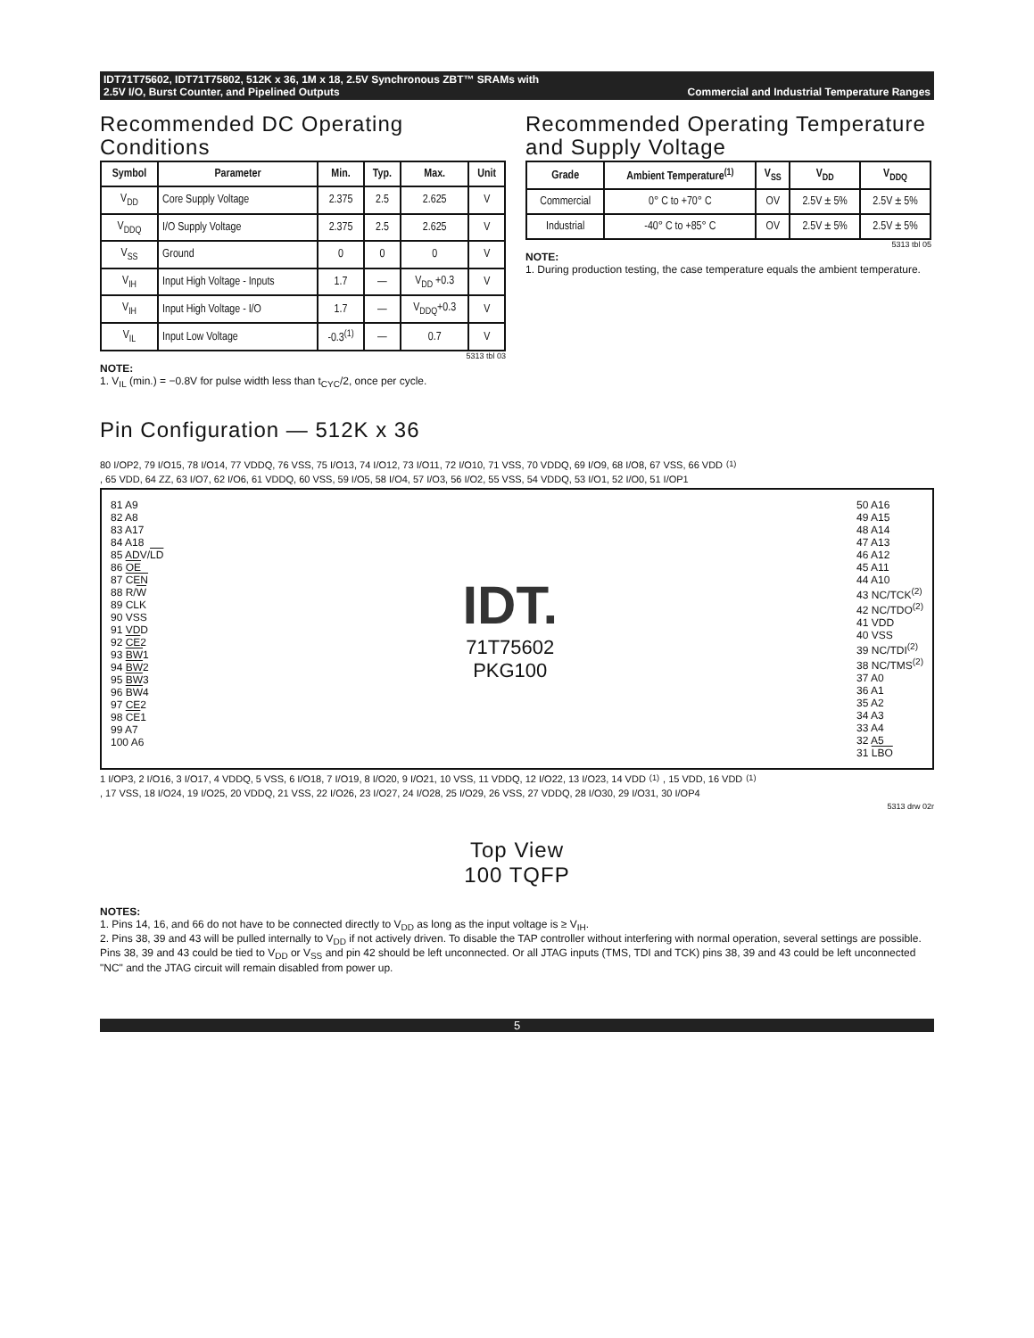IDT71T75602, IDT71T75802, 512K x 36, 1M x 18, 2.5V Synchronous ZBT™ SRAMs with
2.5V I/O, Burst Counter, and Pipelined Outputs Commercial and Industrial Temperature Ranges
Recommended DC Operating Conditions
| Symbol | Parameter | Min. | Typ. | Max. | Unit |
| --- | --- | --- | --- | --- | --- |
| V<sub>DD</sub> | Core Supply Voltage | 2.375 | 2.5 | 2.625 | V |
| V<sub>DDQ</sub> | I/O Supply Voltage | 2.375 | 2.5 | 2.625 | V |
| V<sub>SS</sub> | Ground | 0 | 0 | 0 | V |
| V<sub>IH</sub> | Input High Voltage - Inputs | 1.7 | — | V<sub>DD</sub> +0.3 | V |
| V<sub>IH</sub> | Input High Voltage - I/O | 1.7 | — | V<sub>DDQ</sub>+0.3 | V |
| V<sub>IL</sub> | Input Low Voltage | -0.3<sup>(1)</sup> | — | 0.7 | V |
5313 tbl 03
NOTE:
1. V<sub>IL</sub> (min.) = −0.8V for pulse width less than t<sub>CYC</sub>/2, once per cycle.
Recommended Operating Temperature and Supply Voltage
| Grade | Ambient Temperature<sup>(1)</sup> | V<sub>SS</sub> | V<sub>DD</sub> | V<sub>DDQ</sub> |
| --- | --- | --- | --- | --- |
| Commercial | 0° C to +70° C | OV | 2.5V ± 5% | 2.5V ± 5% |
| Industrial | -40° C to +85° C | OV | 2.5V ± 5% | 2.5V ± 5% |
5313 tbl 05
NOTE:
1. During production testing, the case temperature equals the ambient temperature.
Pin Configuration — 512K x 36
80 I/OP2, 79 I/O15, 78 I/O14, 77 VDDQ, 76 VSS, 75 I/O13, 74 I/O12, 73 I/O11, 72 I/O10, 71 VSS, 70 VDDQ, 69 I/O9, 68 I/O8, 67 VSS, 66 VDD<sup>(1)</sup>, 65 VDD, 64 ZZ, 63 I/O7, 62 I/O6, 61 VDDQ, 60 VSS, 59 I/O5, 58 I/O4, 57 I/O3, 56 I/O2, 55 VSS, 54 VDDQ, 53 I/O1, 52 I/O0, 51 I/OP1
81 A9
82 A8
83 A17
84 A18
85 ADV/LD
86 OE
87 CEN
88 R/W
89 CLK
90 VSS
91 VDD
92 CE2
93 BW1
94 BW2
95 BW3
96 BW4
97 CE2
98 CE1
99 A7
100 A6
IDT.
71T75602
PKG100
50 A16
49 A15
48 A14
47 A13
46 A12
45 A11
44 A10
43 NC/TCK<sup>(2)</sup>
42 NC/TDO<sup>(2)</sup>
41 VDD
40 VSS
39 NC/TDI<sup>(2)</sup>
38 NC/TMS<sup>(2)</sup>
37 A0
36 A1
35 A2
34 A3
33 A4
32 A5
31 LBO
1 I/OP3, 2 I/O16, 3 I/O17, 4 VDDQ, 5 VSS, 6 I/O18, 7 I/O19, 8 I/O20, 9 I/O21, 10 VSS, 11 VDDQ, 12 I/O22, 13 I/O23, 14 VDD<sup>(1)</sup>, 15 VDD, 16 VDD<sup>(1)</sup>, 17 VSS, 18 I/O24, 19 I/O25, 20 VDDQ, 21 VSS, 22 I/O26, 23 I/O27, 24 I/O28, 25 I/O29, 26 VSS, 27 VDDQ, 28 I/O30, 29 I/O31, 30 I/OP4
5313 drw 02r
Top View
100 TQFP
NOTES:
1. Pins 14, 16, and 66 do not have to be connected directly to V<sub>DD</sub> as long as the input voltage is ≥ V<sub>IH</sub>.
2. Pins 38, 39 and 43 will be pulled internally to V<sub>DD</sub> if not actively driven. To disable the TAP controller without interfering with normal operation, several settings are possible. Pins 38, 39 and 43 could be tied to V<sub>DD</sub> or V<sub>SS</sub> and pin 42 should be left unconnected. Or all JTAG inputs (TMS, TDI and TCK) pins 38, 39 and 43 could be left unconnected "NC" and the JTAG circuit will remain disabled from power up.
5